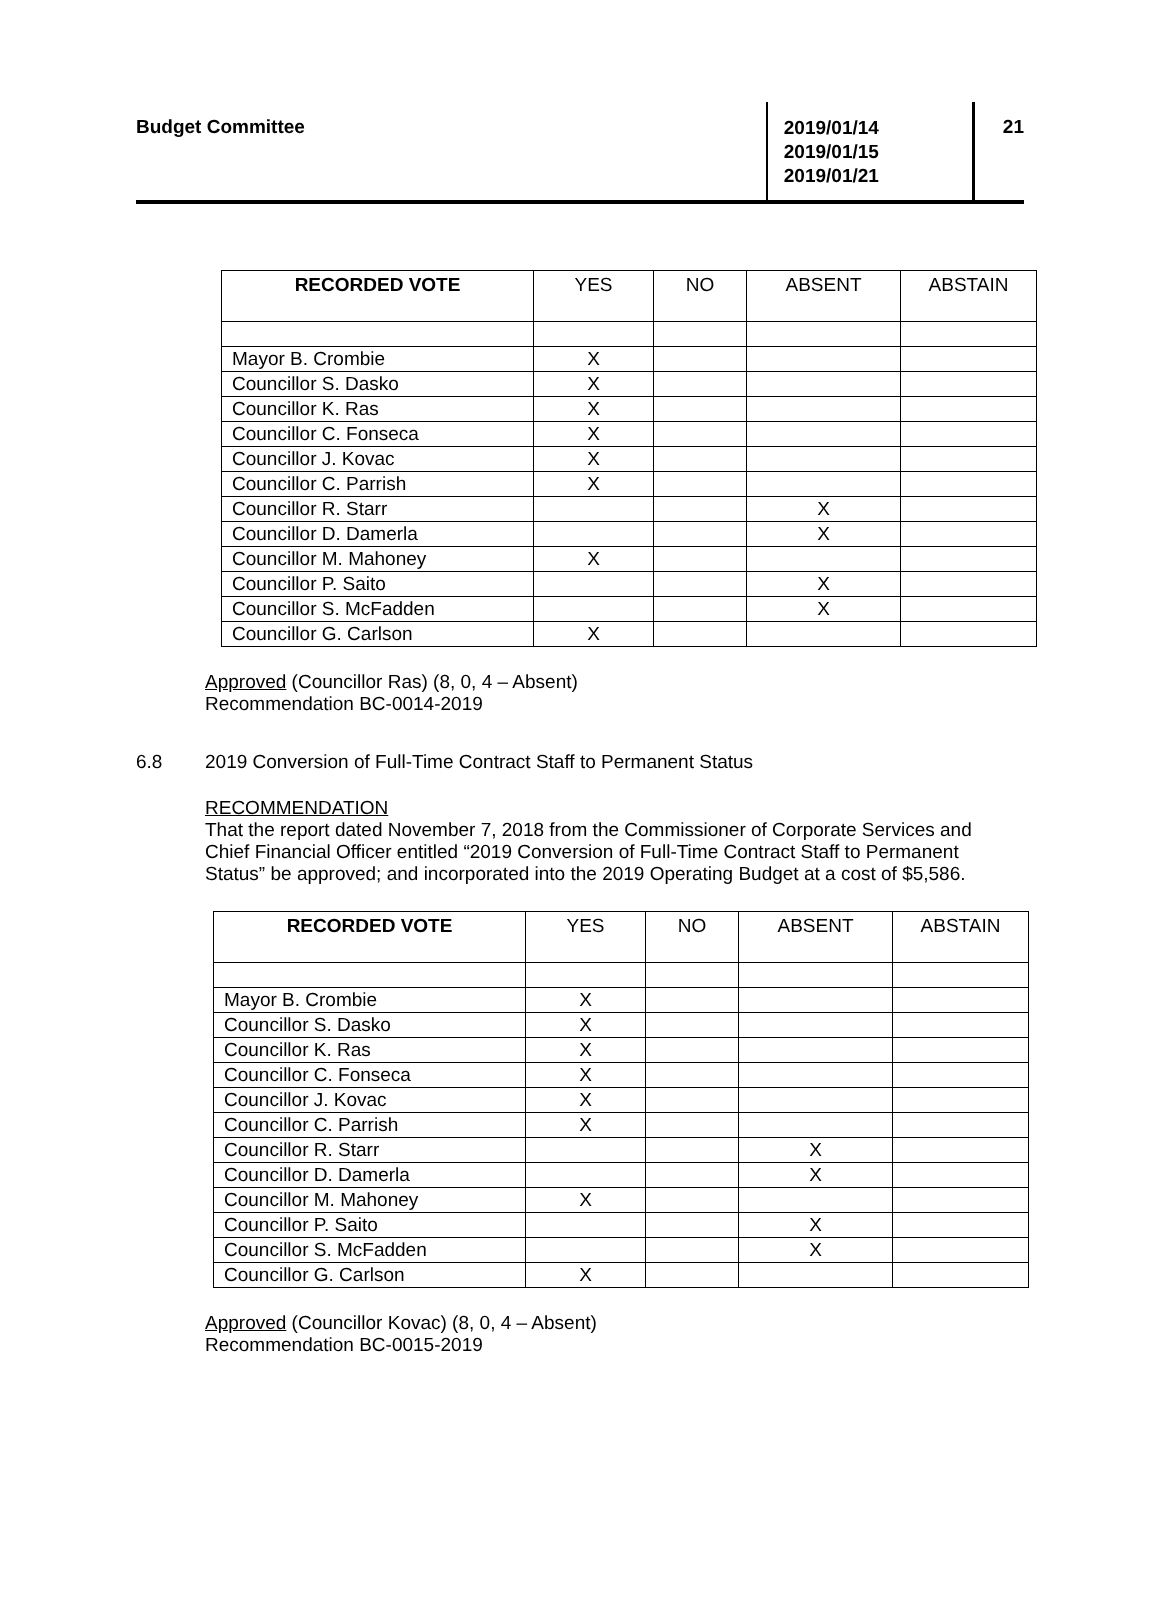Budget Committee
2019/01/14
2019/01/15
2019/01/21
21
| RECORDED VOTE | YES | NO | ABSENT | ABSTAIN |
| --- | --- | --- | --- | --- |
| Mayor B. Crombie | X | | | |
| Councillor S. Dasko | X | | | |
| Councillor K. Ras | X | | | |
| Councillor C. Fonseca | X | | | |
| Councillor J. Kovac | X | | | |
| Councillor C. Parrish | X | | | |
| Councillor R. Starr | | | X | |
| Councillor D. Damerla | | | X | |
| Councillor M. Mahoney | X | | | |
| Councillor P. Saito | | | X | |
| Councillor S. McFadden | | | X | |
| Councillor G. Carlson | X | | | |
Approved (Councillor Ras) (8, 0, 4 – Absent)
Recommendation BC-0014-2019
6.8 2019 Conversion of Full-Time Contract Staff to Permanent Status
RECOMMENDATION
That the report dated November 7, 2018 from the Commissioner of Corporate Services and Chief Financial Officer entitled “2019 Conversion of Full-Time Contract Staff to Permanent Status” be approved; and incorporated into the 2019 Operating Budget at a cost of $5,586.
| RECORDED VOTE | YES | NO | ABSENT | ABSTAIN |
| --- | --- | --- | --- | --- |
| Mayor B. Crombie | X | | | |
| Councillor S. Dasko | X | | | |
| Councillor K. Ras | X | | | |
| Councillor C. Fonseca | X | | | |
| Councillor J. Kovac | X | | | |
| Councillor C. Parrish | X | | | |
| Councillor R. Starr | | | X | |
| Councillor D. Damerla | | | X | |
| Councillor M. Mahoney | X | | | |
| Councillor P. Saito | | | X | |
| Councillor S. McFadden | | | X | |
| Councillor G. Carlson | X | | | |
Approved (Councillor Kovac) (8, 0, 4 – Absent)
Recommendation BC-0015-2019